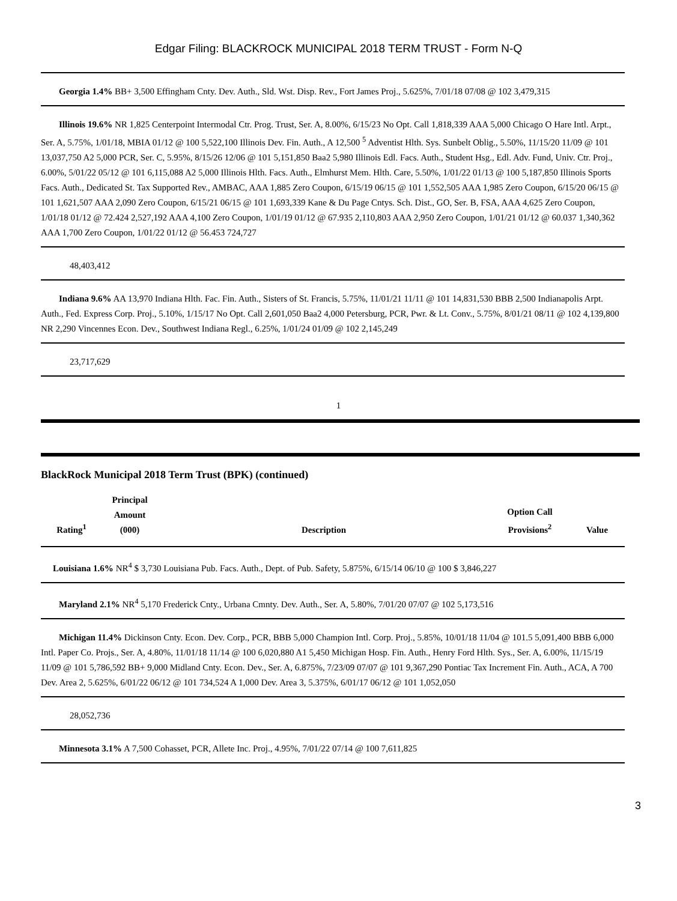Edgar Filing: BLACKROCK MUNICIPAL 2018 TERM TRUST - Form N-Q
Georgia 1.4% BB+ 3,500 Effingham Cnty. Dev. Auth., Sld. Wst. Disp. Rev., Fort James Proj., 5.625%, 7/01/18 07/08 @ 102 3,479,315
Illinois 19.6% NR 1,825 Centerpoint Intermodal Ctr. Prog. Trust, Ser. A, 8.00%, 6/15/23 No Opt. Call 1,818,339 AAA 5,000 Chicago O Hare Intl. Arpt., Ser. A, 5.75%, 1/01/18, MBIA 01/12 @ 100 5,522,100 Illinois Dev. Fin. Auth., A 12,500 <sup>5</sup> Adventist Hlth. Sys. Sunbelt Oblig., 5.50%, 11/15/20 11/09 @ 101 13,037,750 A2 5,000 PCR, Ser. C, 5.95%, 8/15/26 12/06 @ 101 5,151,850 Baa2 5,980 Illinois Edl. Facs. Auth., Student Hsg., Edl. Adv. Fund, Univ. Ctr. Proj., 6.00%, 5/01/22 05/12 @ 101 6,115,088 A2 5,000 Illinois Hlth. Facs. Auth., Elmhurst Mem. Hlth. Care, 5.50%, 1/01/22 01/13 @ 100 5,187,850 Illinois Sports Facs. Auth., Dedicated St. Tax Supported Rev., AMBAC, AAA 1,885 Zero Coupon, 6/15/19 06/15 @ 101 1,552,505 AAA 1,985 Zero Coupon, 6/15/20 06/15 @ 101 1,621,507 AAA 2,090 Zero Coupon, 6/15/21 06/15 @ 101 1,693,339 Kane & Du Page Cntys. Sch. Dist., GO, Ser. B, FSA, AAA 4,625 Zero Coupon, 1/01/18 01/12 @ 72.424 2,527,192 AAA 4,100 Zero Coupon, 1/01/19 01/12 @ 67.935 2,110,803 AAA 2,950 Zero Coupon, 1/01/21 01/12 @ 60.037 1,340,362 AAA 1,700 Zero Coupon, 1/01/22 01/12 @ 56.453 724,727
48,403,412
Indiana 9.6% AA 13,970 Indiana Hlth. Fac. Fin. Auth., Sisters of St. Francis, 5.75%, 11/01/21 11/11 @ 101 14,831,530 BBB 2,500 Indianapolis Arpt. Auth., Fed. Express Corp. Proj., 5.10%, 1/15/17 No Opt. Call 2,601,050 Baa2 4,000 Petersburg, PCR, Pwr. & Lt. Conv., 5.75%, 8/01/21 08/11 @ 102 4,139,800 NR 2,290 Vincennes Econ. Dev., Southwest Indiana Regl., 6.25%, 1/01/24 01/09 @ 102 2,145,249
23,717,629
1
BlackRock Municipal 2018 Term Trust (BPK) (continued)
| Rating<sup>1</sup> | Principal Amount (000) | Description | Option Call Provisions<sup>2</sup> | Value |
| --- | --- | --- | --- | --- |
Louisiana 1.6% NR<sup>4</sup> $ 3,730 Louisiana Pub. Facs. Auth., Dept. of Pub. Safety, 5.875%, 6/15/14 06/10 @ 100 $ 3,846,227
Maryland 2.1% NR<sup>4</sup> 5,170 Frederick Cnty., Urbana Cmnty. Dev. Auth., Ser. A, 5.80%, 7/01/20 07/07 @ 102 5,173,516
Michigan 11.4% Dickinson Cnty. Econ. Dev. Corp., PCR, BBB 5,000 Champion Intl. Corp. Proj., 5.85%, 10/01/18 11/04 @ 101.5 5,091,400 BBB 6,000 Intl. Paper Co. Projs., Ser. A, 4.80%, 11/01/18 11/14 @ 100 6,020,880 A1 5,450 Michigan Hosp. Fin. Auth., Henry Ford Hlth. Sys., Ser. A, 6.00%, 11/15/19 11/09 @ 101 5,786,592 BB+ 9,000 Midland Cnty. Econ. Dev., Ser. A, 6.875%, 7/23/09 07/07 @ 101 9,367,290 Pontiac Tax Increment Fin. Auth., ACA, A 700 Dev. Area 2, 5.625%, 6/01/22 06/12 @ 101 734,524 A 1,000 Dev. Area 3, 5.375%, 6/01/17 06/12 @ 101 1,052,050
28,052,736
Minnesota 3.1% A 7,500 Cohasset, PCR, Allete Inc. Proj., 4.95%, 7/01/22 07/14 @ 100 7,611,825
3